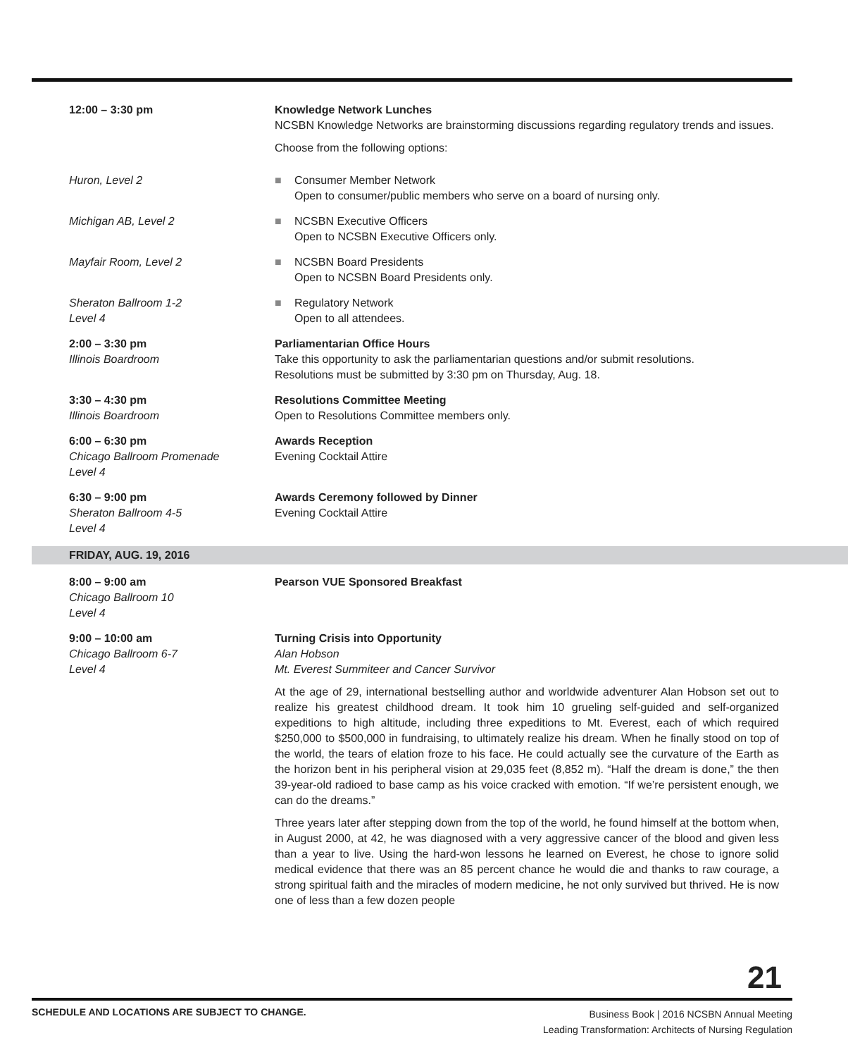12:00 – 3:30 pm Knowledge Network Lunches
NCSBN Knowledge Networks are brainstorming discussions regarding regulatory trends and issues.
Choose from the following options:
Huron, Level 2 ■ Consumer Member Network
Open to consumer/public members who serve on a board of nursing only.
Michigan AB, Level 2 ■ NCSBN Executive Officers
Open to NCSBN Executive Officers only.
Mayfair Room, Level 2 ■ NCSBN Board Presidents
Open to NCSBN Board Presidents only.
Sheraton Ballroom 1-2
Level 4
■ Regulatory Network
Open to all attendees.
2:00 – 3:30 pm
Illinois Boardroom
Parliamentarian Office Hours
Take this opportunity to ask the parliamentarian questions and/or submit resolutions.
Resolutions must be submitted by 3:30 pm on Thursday, Aug. 18.
3:30 – 4:30 pm
Illinois Boardroom
Resolutions Committee Meeting
Open to Resolutions Committee members only.
6:00 – 6:30 pm
Chicago Ballroom Promenade
Level 4
Awards Reception
Evening Cocktail Attire
6:30 – 9:00 pm
Sheraton Ballroom 4-5
Level 4
Awards Ceremony followed by Dinner
Evening Cocktail Attire
FRIDAY, AUG. 19, 2016
8:00 – 9:00 am
Chicago Ballroom 10
Level 4
Pearson VUE Sponsored Breakfast
9:00 – 10:00 am
Chicago Ballroom 6-7
Level 4
Turning Crisis into Opportunity
Alan Hobson
Mt. Everest Summiteer and Cancer Survivor
At the age of 29, international bestselling author and worldwide adventurer Alan Hobson set out to realize his greatest childhood dream. It took him 10 grueling self-guided and self-organized expeditions to high altitude, including three expeditions to Mt. Everest, each of which required $250,000 to $500,000 in fundraising, to ultimately realize his dream. When he finally stood on top of the world, the tears of elation froze to his face. He could actually see the curvature of the Earth as the horizon bent in his peripheral vision at 29,035 feet (8,852 m). “Half the dream is done,” the then 39-year-old radioed to base camp as his voice cracked with emotion. “If we’re persistent enough, we can do the dreams.”
Three years later after stepping down from the top of the world, he found himself at the bottom when, in August 2000, at 42, he was diagnosed with a very aggressive cancer of the blood and given less than a year to live. Using the hard-won lessons he learned on Everest, he chose to ignore solid medical evidence that there was an 85 percent chance he would die and thanks to raw courage, a strong spiritual faith and the miracles of modern medicine, he not only survived but thrived. He is now one of less than a few dozen people
21
SCHEDULE AND LOCATIONS ARE SUBJECT TO CHANGE.
Business Book | 2016 NCSBN Annual Meeting
Leading Transformation: Architects of Nursing Regulation